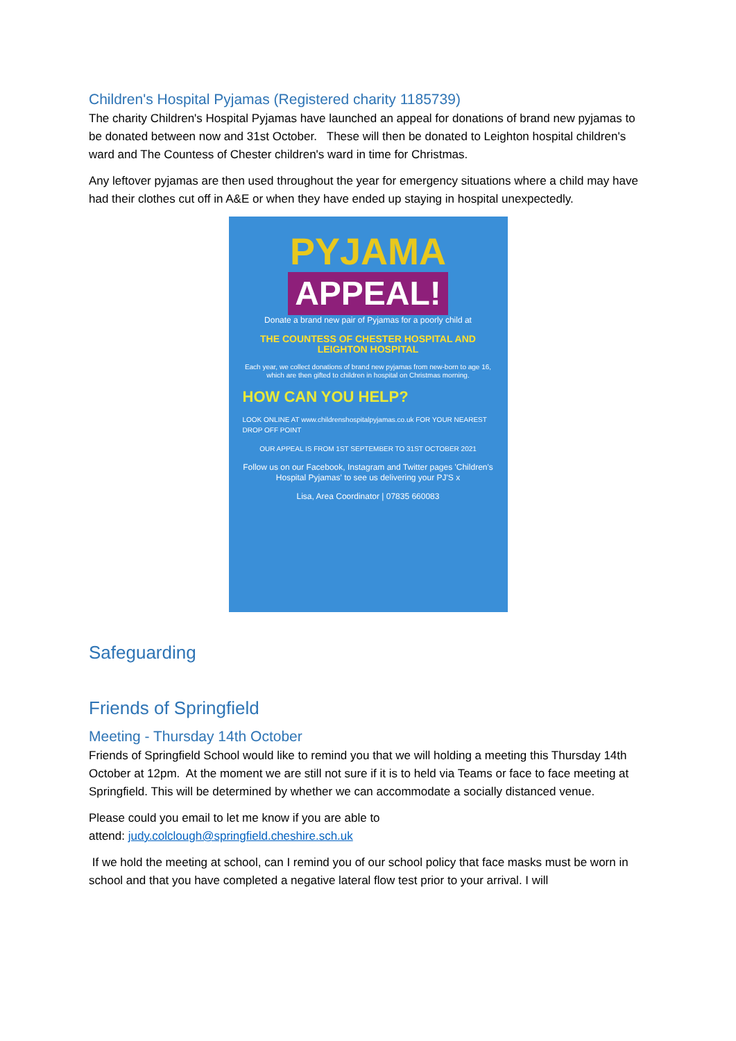Children's Hospital Pyjamas (Registered charity 1185739)
The charity Children's Hospital Pyjamas have launched an appeal for donations of brand new pyjamas to be donated between now and 31st October. These will then be donated to Leighton hospital children's ward and The Countess of Chester children's ward in time for Christmas.
Any leftover pyjamas are then used throughout the year for emergency situations where a child may have had their clothes cut off in A&E or when they have ended up staying in hospital unexpectedly.
PYJAMA
APPEAL!
Donate a brand new pair of Pyjamas for a poorly child at
THE COUNTESS OF CHESTER HOSPITAL AND LEIGHTON HOSPITAL
Each year, we collect donations of brand new pyjamas from new-born to age 16, which are then gifted to children in hospital on Christmas morning.
HOW CAN YOU HELP?
LOOK ONLINE AT www.childrenshospitalpyjamas.co.uk FOR YOUR NEAREST DROP OFF POINT
OUR APPEAL IS FROM 1ST SEPTEMBER TO 31ST OCTOBER 2021
Follow us on our Facebook, Instagram and Twitter pages 'Children's Hospital Pyjamas' to see us delivering your PJ'S x
Lisa, Area Coordinator | 07835 660083
Safeguarding
Friends of Springfield
Meeting - Thursday 14th October
Friends of Springfield School would like to remind you that we will holding a meeting this Thursday 14th October at 12pm. At the moment we are still not sure if it is to held via Teams or face to face meeting at Springfield. This will be determined by whether we can accommodate a socially distanced venue.
Please could you email to let me know if you are able to
attend: judy.colclough@springfield.cheshire.sch.uk
If we hold the meeting at school, can I remind you of our school policy that face masks must be worn in school and that you have completed a negative lateral flow test prior to your arrival. I will